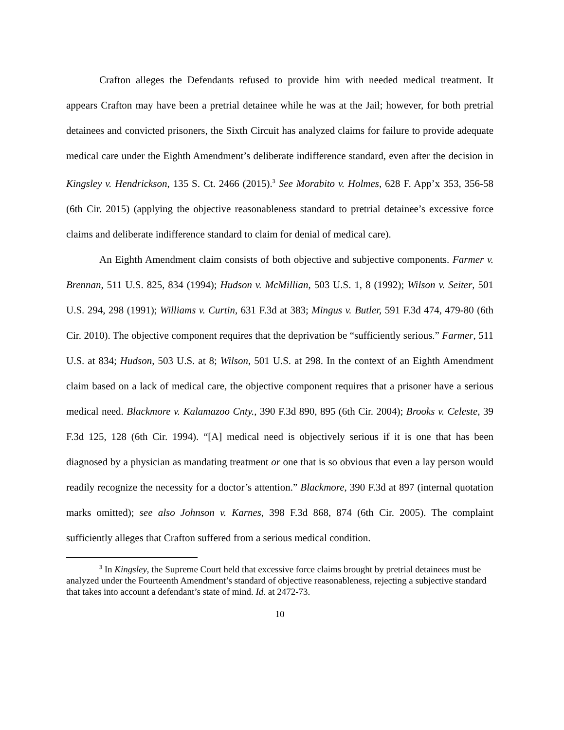Crafton alleges the Defendants refused to provide him with needed medical treatment. It appears Crafton may have been a pretrial detainee while he was at the Jail; however, for both pretrial detainees and convicted prisoners, the Sixth Circuit has analyzed claims for failure to provide adequate medical care under the Eighth Amendment’s deliberate indifference standard, even after the decision in Kingsley v. Hendrickson, 135 S. Ct. 2466 (2015).<sup>3</sup> See Morabito v. Holmes, 628 F. App’x 353, 356-58 (6th Cir. 2015) (applying the objective reasonableness standard to pretrial detainee’s excessive force claims and deliberate indifference standard to claim for denial of medical care).
An Eighth Amendment claim consists of both objective and subjective components. Farmer v. Brennan, 511 U.S. 825, 834 (1994); Hudson v. McMillian, 503 U.S. 1, 8 (1992); Wilson v. Seiter, 501 U.S. 294, 298 (1991); Williams v. Curtin, 631 F.3d at 383; Mingus v. Butler, 591 F.3d 474, 479-80 (6th Cir. 2010). The objective component requires that the deprivation be “sufficiently serious.” Farmer, 511 U.S. at 834; Hudson, 503 U.S. at 8; Wilson, 501 U.S. at 298. In the context of an Eighth Amendment claim based on a lack of medical care, the objective component requires that a prisoner have a serious medical need. Blackmore v. Kalamazoo Cnty., 390 F.3d 890, 895 (6th Cir. 2004); Brooks v. Celeste, 39 F.3d 125, 128 (6th Cir. 1994). “[A] medical need is objectively serious if it is one that has been diagnosed by a physician as mandating treatment or one that is so obvious that even a lay person would readily recognize the necessity for a doctor’s attention.” Blackmore, 390 F.3d at 897 (internal quotation marks omitted); see also Johnson v. Karnes, 398 F.3d 868, 874 (6th Cir. 2005). The complaint sufficiently alleges that Crafton suffered from a serious medical condition.
<sup>3</sup> In Kingsley, the Supreme Court held that excessive force claims brought by pretrial detainees must be analyzed under the Fourteenth Amendment’s standard of objective reasonableness, rejecting a subjective standard that takes into account a defendant’s state of mind. Id. at 2472-73.
10